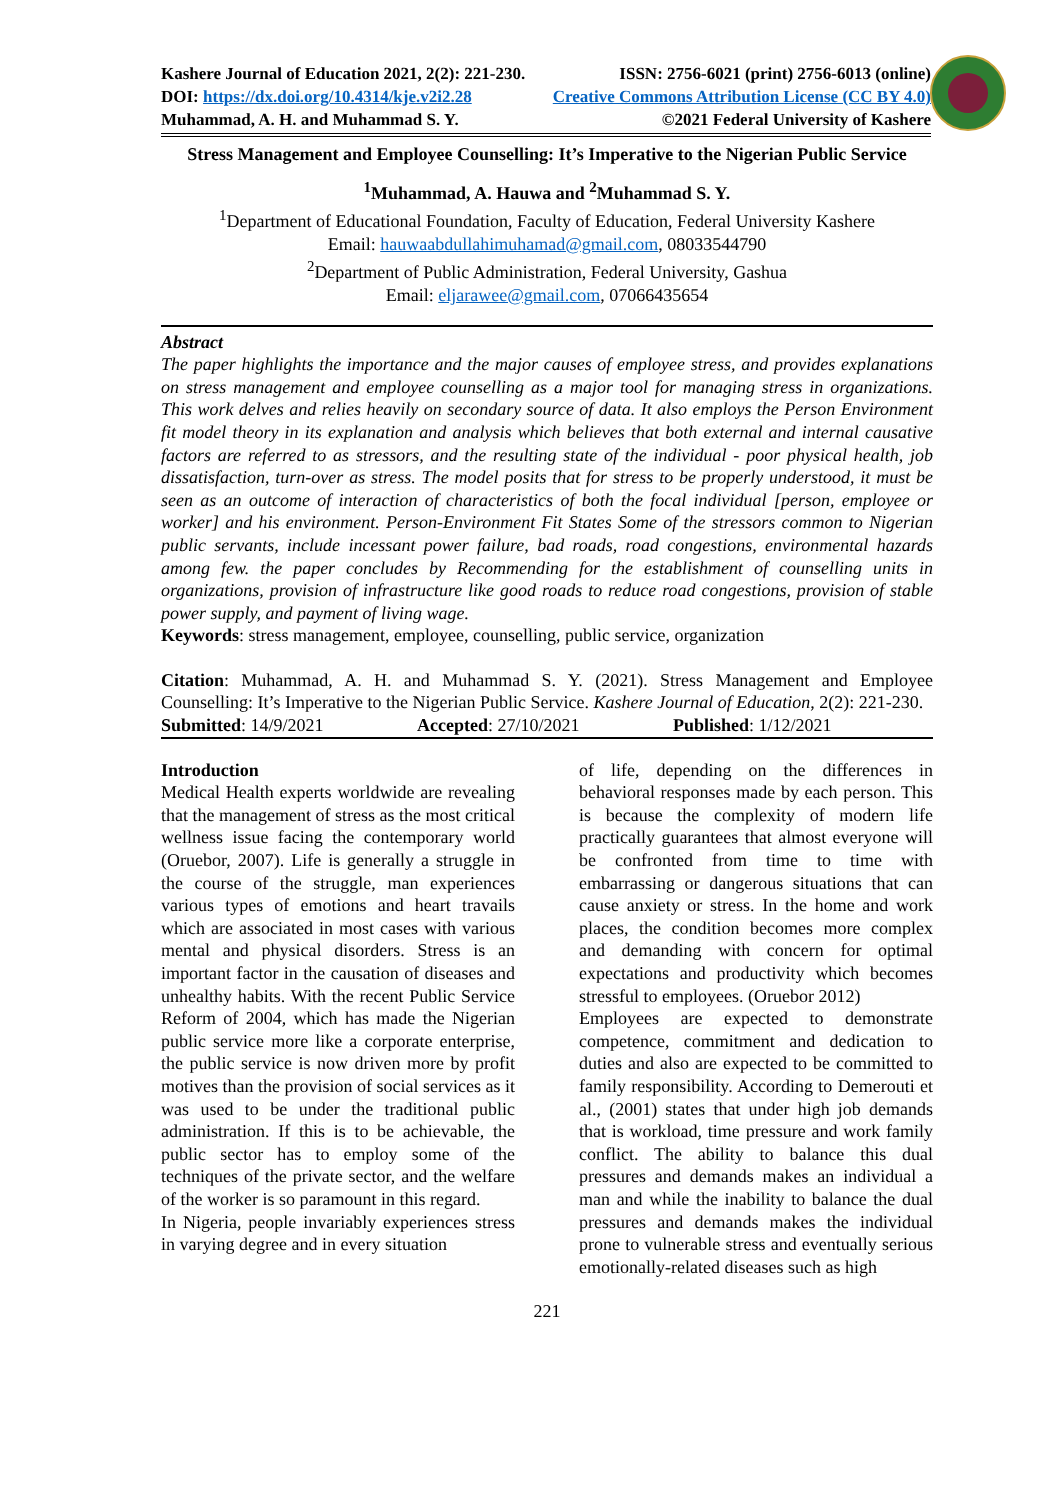Kashere Journal of Education 2021, 2(2): 221-230. ISSN: 2756-6021 (print) 2756-6013 (online)
DOI: https://dx.doi.org/10.4314/kje.v2i2.28 Creative Commons Attribution License (CC BY 4.0)
Muhammad, A. H. and Muhammad S. Y. ©2021 Federal University of Kashere
Stress Management and Employee Counselling: It’s Imperative to the Nigerian Public Service
<sup>1</sup> Muhammad, A. Hauwa and <sup>2</sup>Muhammad S. Y.
<sup>1</sup> Department of Educational Foundation, Faculty of Education, Federal University Kashere
Email: hauwaabdullahimuhamad@gmail.com, 08033544790
<sup>2</sup> Department of Public Administration, Federal University, Gashua
Email: eljarawee@gmail.com, 07066435654
Abstract
The paper highlights the importance and the major causes of employee stress, and provides explanations on stress management and employee counselling as a major tool for managing stress in organizations. This work delves and relies heavily on secondary source of data. It also employs the Person Environment fit model theory in its explanation and analysis which believes that both external and internal causative factors are referred to as stressors, and the resulting state of the individual - poor physical health, job dissatisfaction, turn-over as stress. The model posits that for stress to be properly understood, it must be seen as an outcome of interaction of characteristics of both the focal individual [person, employee or worker] and his environment. Person-Environment Fit States Some of the stressors common to Nigerian public servants, include incessant power failure, bad roads, road congestions, environmental hazards among few. the paper concludes by Recommending for the establishment of counselling units in organizations, provision of infrastructure like good roads to reduce road congestions, provision of stable power supply, and payment of living wage.
Keywords: stress management, employee, counselling, public service, organization
Citation: Muhammad, A. H. and Muhammad S. Y. (2021). Stress Management and Employee Counselling: It’s Imperative to the Nigerian Public Service. Kashere Journal of Education, 2(2): 221-230.
Submitted: 14/9/2021 Accepted: 27/10/2021 Published: 1/12/2021
Introduction
Medical Health experts worldwide are revealing that the management of stress as the most critical wellness issue facing the contemporary world (Oruebor, 2007). Life is generally a struggle in the course of the struggle, man experiences various types of emotions and heart travails which are associated in most cases with various mental and physical disorders. Stress is an important factor in the causation of diseases and unhealthy habits. With the recent Public Service Reform of 2004, which has made the Nigerian public service more like a corporate enterprise, the public service is now driven more by profit motives than the provision of social services as it was used to be under the traditional public administration. If this is to be achievable, the public sector has to employ some of the techniques of the private sector, and the welfare of the worker is so paramount in this regard.
In Nigeria, people invariably experiences stress in varying degree and in every situation
of life, depending on the differences in behavioral responses made by each person. This is because the complexity of modern life practically guarantees that almost everyone will be confronted from time to time with embarrassing or dangerous situations that can cause anxiety or stress. In the home and work places, the condition becomes more complex and demanding with concern for optimal expectations and productivity which becomes stressful to employees. (Oruebor 2012)
Employees are expected to demonstrate competence, commitment and dedication to duties and also are expected to be committed to family responsibility. According to Demerouti et al., (2001) states that under high job demands that is workload, time pressure and work family conflict. The ability to balance this dual pressures and demands makes an individual a man and while the inability to balance the dual pressures and demands makes the individual prone to vulnerable stress and eventually serious emotionally-related diseases such as high
221